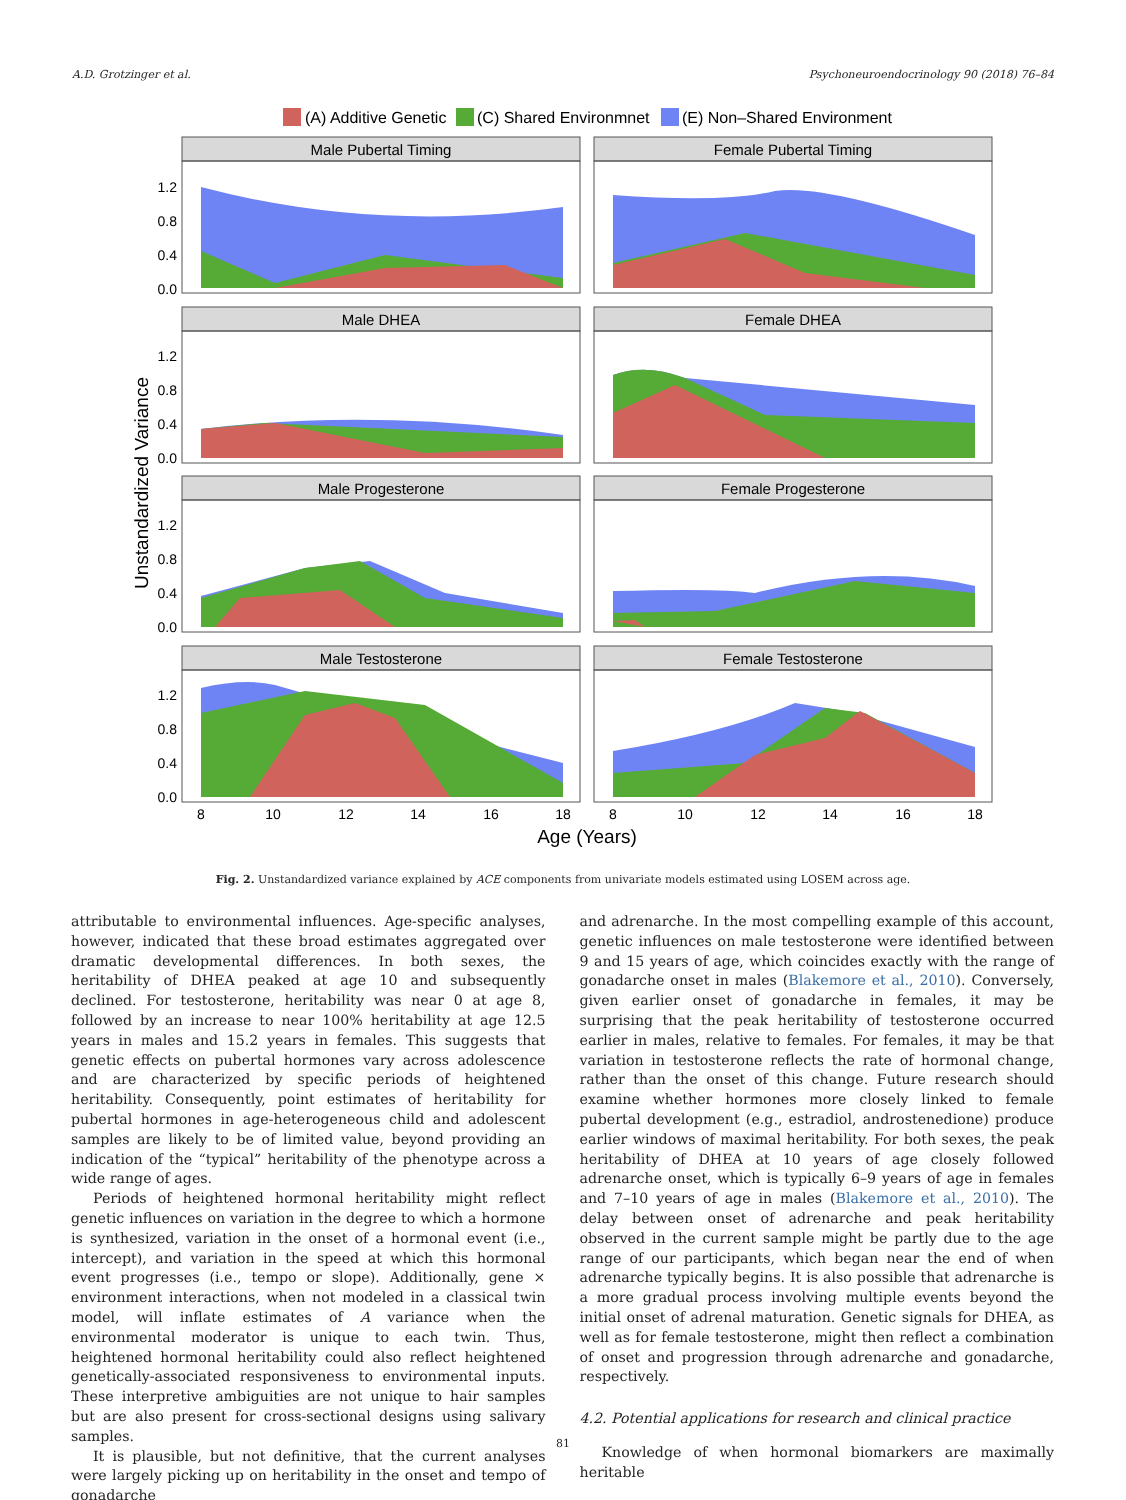A.D. Grotzinger et al. Psychoneuroendocrinology 90 (2018) 76–84
(A) Additive Genetic
(C) Shared Environmnet
(E) Non–Shared Environment
Male Pubertal Timing
Female Pubertal Timing
Male DHEA
Female DHEA
Male Progesterone
Female Progesterone
Male Testosterone
Female Testosterone
1.2
0.8
0.4
0.0
1.2
0.8
0.4
0.0
1.2
0.8
0.4
0.0
1.2
0.8
0.4
0.0
8
10
12
14
16
18
8
10
12
14
16
18
Age (Years)
Unstandardized Variance
Fig. 2. Unstandardized variance explained by ACE components from univariate models estimated using LOSEM across age.
attributable to environmental influences. Age-specific analyses, however, indicated that these broad estimates aggregated over dramatic developmental differences. In both sexes, the heritability of DHEA peaked at age 10 and subsequently declined. For testosterone, heritability was near 0 at age 8, followed by an increase to near 100% heritability at age 12.5 years in males and 15.2 years in females. This suggests that genetic effects on pubertal hormones vary across adolescence and are characterized by specific periods of heightened heritability. Consequently, point estimates of heritability for pubertal hormones in age-heterogeneous child and adolescent samples are likely to be of limited value, beyond providing an indication of the “typical” heritability of the phenotype across a wide range of ages.
Periods of heightened hormonal heritability might reflect genetic influences on variation in the degree to which a hormone is synthesized, variation in the onset of a hormonal event (i.e., intercept), and variation in the speed at which this hormonal event progresses (i.e., tempo or slope). Additionally, gene × environment interactions, when not modeled in a classical twin model, will inflate estimates of A variance when the environmental moderator is unique to each twin. Thus, heightened hormonal heritability could also reflect heightened genetically-associated responsiveness to environmental inputs. These interpretive ambiguities are not unique to hair samples but are also present for cross-sectional designs using salivary samples.
It is plausible, but not definitive, that the current analyses were largely picking up on heritability in the onset and tempo of gonadarche
and adrenarche. In the most compelling example of this account, genetic influences on male testosterone were identified between 9 and 15 years of age, which coincides exactly with the range of gonadarche onset in males (Blakemore et al., 2010). Conversely, given earlier onset of gonadarche in females, it may be surprising that the peak heritability of testosterone occurred earlier in males, relative to females. For females, it may be that variation in testosterone reflects the rate of hormonal change, rather than the onset of this change. Future research should examine whether hormones more closely linked to female pubertal development (e.g., estradiol, androstenedione) produce earlier windows of maximal heritability. For both sexes, the peak heritability of DHEA at 10 years of age closely followed adrenarche onset, which is typically 6–9 years of age in females and 7–10 years of age in males (Blakemore et al., 2010). The delay between onset of adrenarche and peak heritability observed in the current sample might be partly due to the age range of our participants, which began near the end of when adrenarche typically begins. It is also possible that adrenarche is a more gradual process involving multiple events beyond the initial onset of adrenal maturation. Genetic signals for DHEA, as well as for female testosterone, might then reflect a combination of onset and progression through adrenarche and gonadarche, respectively.
4.2. Potential applications for research and clinical practice
Knowledge of when hormonal biomarkers are maximally heritable
81